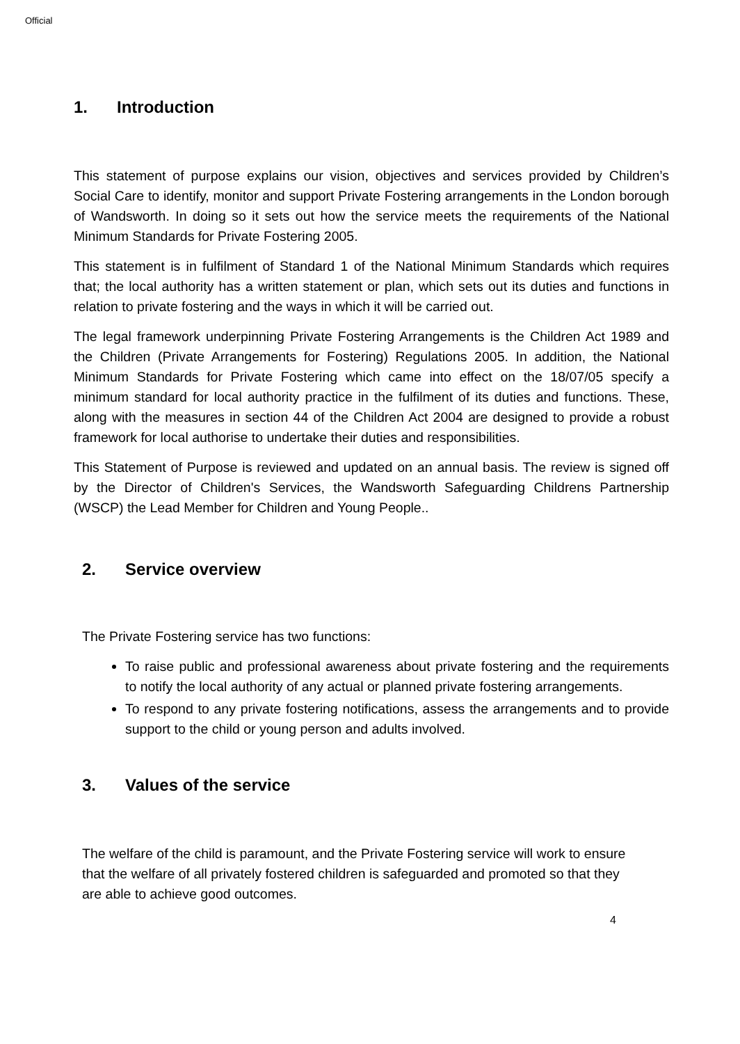Official
1. Introduction
This statement of purpose explains our vision, objectives and services provided by Children’s Social Care to identify, monitor and support Private Fostering arrangements in the London borough of Wandsworth. In doing so it sets out how the service meets the requirements of the National Minimum Standards for Private Fostering 2005.
This statement is in fulfilment of Standard 1 of the National Minimum Standards which requires that; the local authority has a written statement or plan, which sets out its duties and functions in relation to private fostering and the ways in which it will be carried out.
The legal framework underpinning Private Fostering Arrangements is the Children Act 1989 and the Children (Private Arrangements for Fostering) Regulations 2005. In addition, the National Minimum Standards for Private Fostering which came into effect on the 18/07/05 specify a minimum standard for local authority practice in the fulfilment of its duties and functions. These, along with the measures in section 44 of the Children Act 2004 are designed to provide a robust framework for local authorise to undertake their duties and responsibilities.
This Statement of Purpose is reviewed and updated on an annual basis. The review is signed off by the Director of Children's Services, the Wandsworth Safeguarding Childrens Partnership (WSCP) the Lead Member for Children and Young People..
2. Service overview
The Private Fostering service has two functions:
To raise public and professional awareness about private fostering and the requirements to notify the local authority of any actual or planned private fostering arrangements.
To respond to any private fostering notifications, assess the arrangements and to provide support to the child or young person and adults involved.
3. Values of the service
The welfare of the child is paramount, and the Private Fostering service will work to ensure that the welfare of all privately fostered children is safeguarded and promoted so that they are able to achieve good outcomes.
4